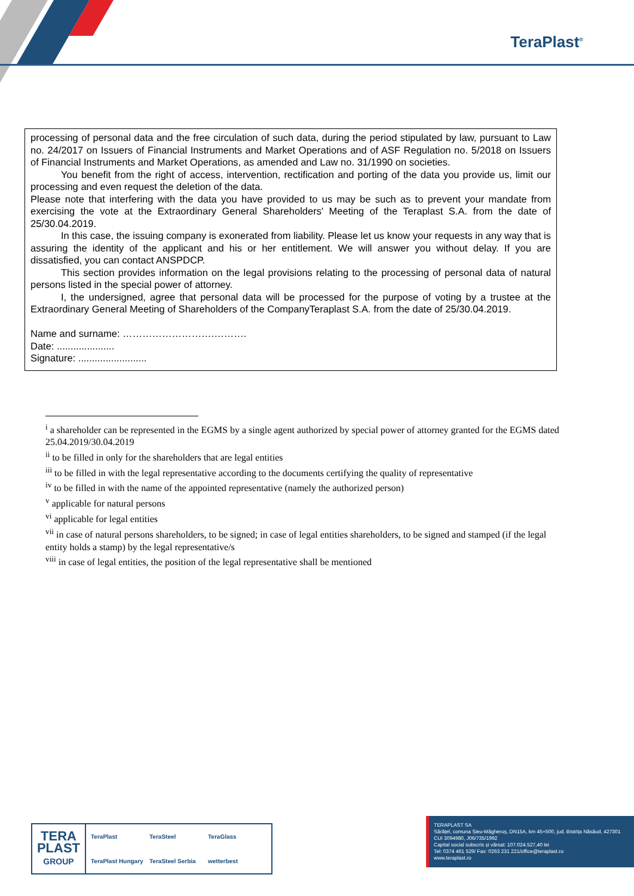TeraPlast<sup>®</sup>
processing of personal data and the free circulation of such data, during the period stipulated by law, pursuant to Law no. 24/2017 on Issuers of Financial Instruments and Market Operations and of ASF Regulation no. 5/2018 on Issuers of Financial Instruments and Market Operations, as amended and Law no. 31/1990 on societies.
You benefit from the right of access, intervention, rectification and porting of the data you provide us, limit our processing and even request the deletion of the data.
Please note that interfering with the data you have provided to us may be such as to prevent your mandate from exercising the vote at the Extraordinary General Shareholders' Meeting of the Teraplast S.A. from the date of 25/30.04.2019.
In this case, the issuing company is exonerated from liability. Please let us know your requests in any way that is assuring the identity of the applicant and his or her entitlement. We will answer you without delay. If you are dissatisfied, you can contact ANSPDCP.
This section provides information on the legal provisions relating to the processing of personal data of natural persons listed in the special power of attorney.
I, the undersigned, agree that personal data will be processed for the purpose of voting by a trustee at the Extraordinary General Meeting of Shareholders of the CompanyTeraplast S.A. from the date of 25/30.04.2019.
Name and surname: ……………………….……….
Date: .....................
Signature: .........................
<sup>i</sup> a shareholder can be represented in the EGMS by a single agent authorized by special power of attorney granted for the EGMS dated 25.04.2019/30.04.2019
<sup>ii</sup> to be filled in only for the shareholders that are legal entities
<sup>iii</sup> to be filled in with the legal representative according to the documents certifying the quality of representative
<sup>iv</sup> to be filled in with the name of the appointed representative (namely the authorized person)
<sup>v</sup> applicable for natural persons
<sup>vi</sup> applicable for legal entities
<sup>vii</sup> in case of natural persons shareholders, to be signed; in case of legal entities shareholders, to be signed and stamped (if the legal entity holds a stamp) by the legal representative/s
<sup>viii</sup> in case of legal entities, the position of the legal representative shall be mentioned
TERA
PLAST
GROUP
TeraPlast TeraSteel TeraGlass TeraPlast Hungary TeraSteel Serbia wetterbest
TERAPLAST SA
Sărățel, comuna Șieu-Măgheruș, DN15A, km 45+500, jud. Bistrița Năsăud, 427301
CUI 3094980, J06/735/1992
Capital social subscris și vărsat: 107.024.527,40 lei
Tel: 0374 461 529/ Fax: 0263 231 221/office@teraplast.ro
www.teraplast.ro